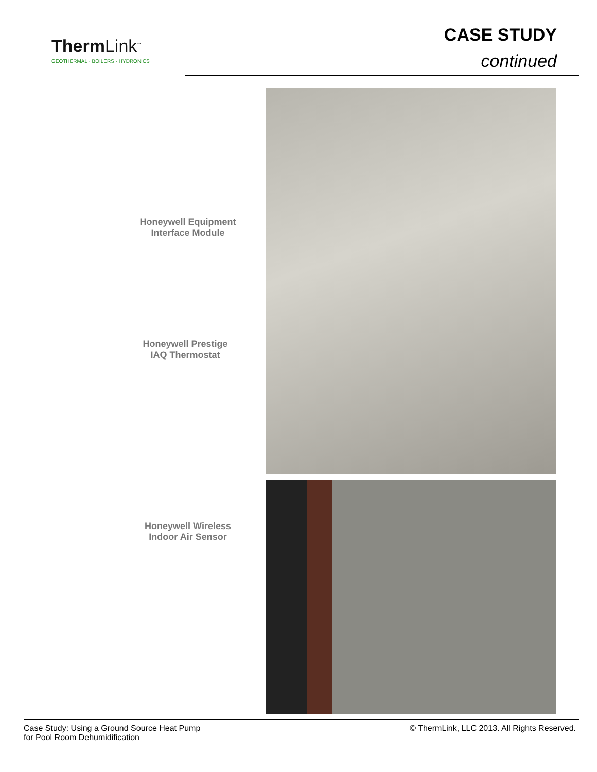ThermLink<sup>™</sup>
GEOTHERMAL · BOILERS · HYDRONICS
CASE STUDY
continued
Honeywell Equipment
Interface Module
Honeywell Prestige
IAQ Thermostat
Honeywell Wireless
Indoor Air Sensor
Case Study: Using a Ground Source Heat Pump
for Pool Room Dehumidification
© ThermLink, LLC 2013. All Rights Reserved.